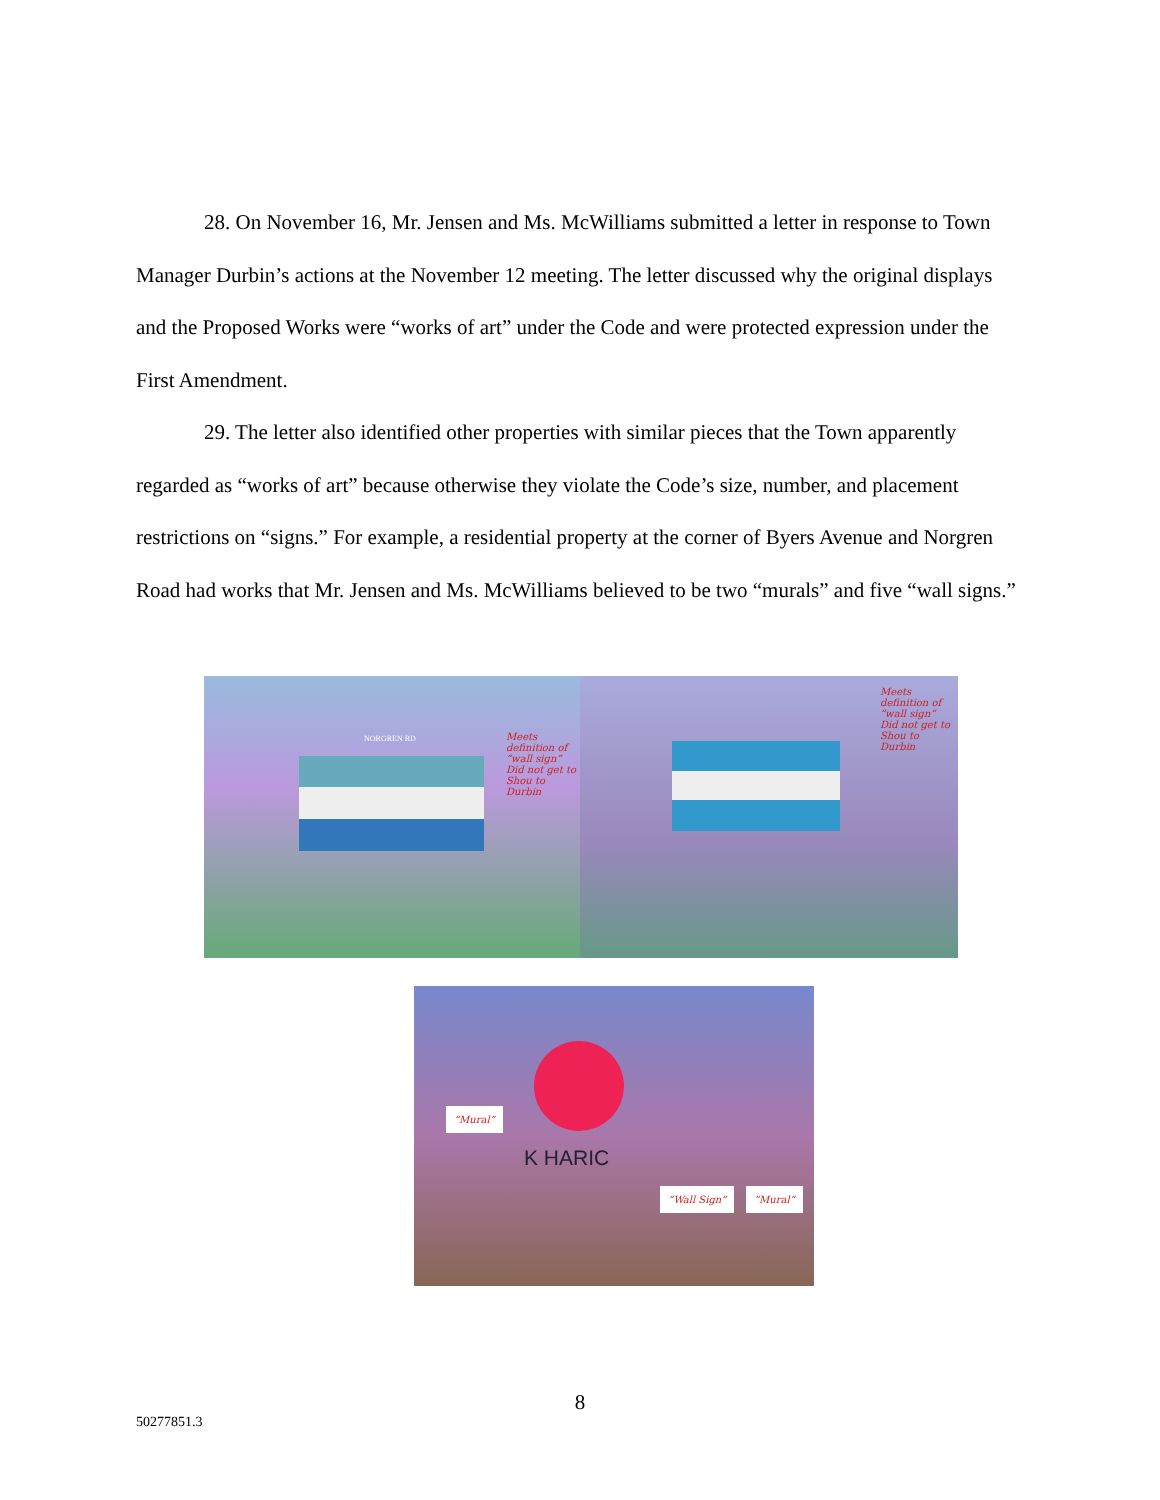28. On November 16, Mr. Jensen and Ms. McWilliams submitted a letter in response to Town Manager Durbin’s actions at the November 12 meeting. The letter discussed why the original displays and the Proposed Works were “works of art” under the Code and were protected expression under the First Amendment.
29. The letter also identified other properties with similar pieces that the Town apparently regarded as “works of art” because otherwise they violate the Code’s size, number, and placement restrictions on “signs.” For example, a residential property at the corner of Byers Avenue and Norgren Road had works that Mr. Jensen and Ms. McWilliams believed to be two “murals” and five “wall signs.”
Meets definition of “wall sign” Did not get to Shou to Durbin
NORGREN RD
Meets definition of “wall sign” Did not get to Shou to Durbin
“Mural”
K HARIC
“Wall Sign” “Mural”
8
50277851.3